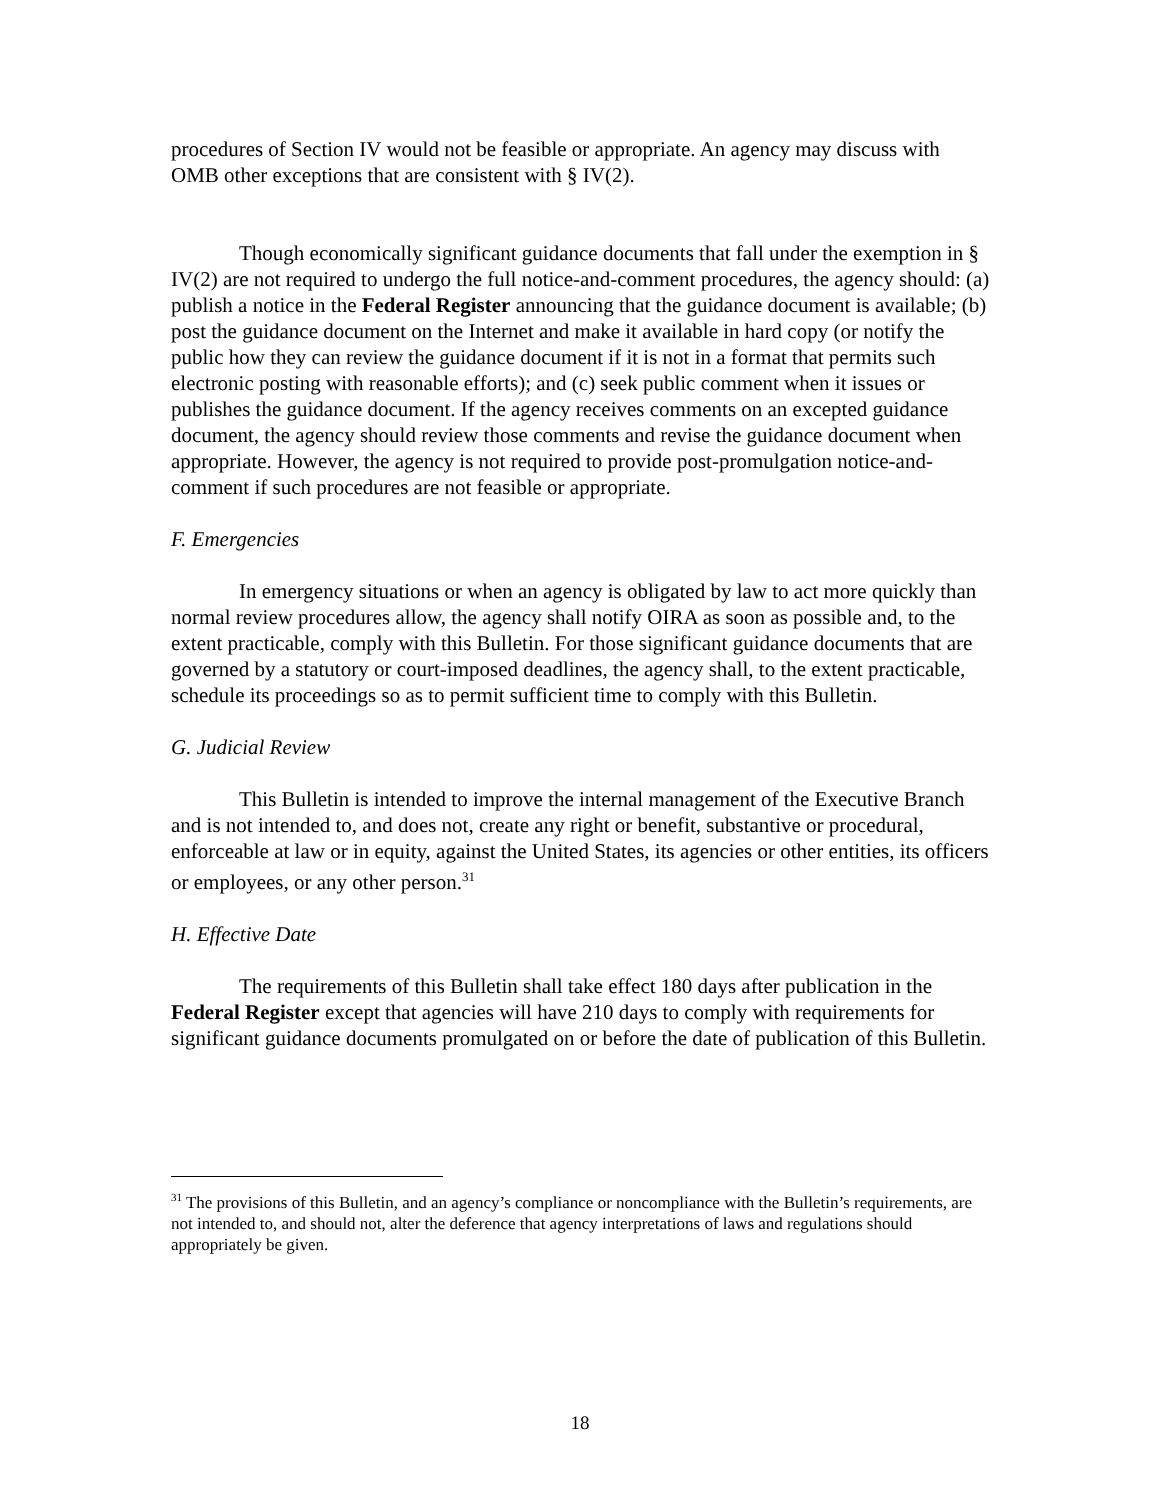procedures of Section IV would not be feasible or appropriate. An agency may discuss with OMB other exceptions that are consistent with § IV(2).
Though economically significant guidance documents that fall under the exemption in § IV(2) are not required to undergo the full notice-and-comment procedures, the agency should: (a) publish a notice in the Federal Register announcing that the guidance document is available; (b) post the guidance document on the Internet and make it available in hard copy (or notify the public how they can review the guidance document if it is not in a format that permits such electronic posting with reasonable efforts); and (c) seek public comment when it issues or publishes the guidance document. If the agency receives comments on an excepted guidance document, the agency should review those comments and revise the guidance document when appropriate. However, the agency is not required to provide post-promulgation notice-and-comment if such procedures are not feasible or appropriate.
F. Emergencies
In emergency situations or when an agency is obligated by law to act more quickly than normal review procedures allow, the agency shall notify OIRA as soon as possible and, to the extent practicable, comply with this Bulletin. For those significant guidance documents that are governed by a statutory or court-imposed deadlines, the agency shall, to the extent practicable, schedule its proceedings so as to permit sufficient time to comply with this Bulletin.
G. Judicial Review
This Bulletin is intended to improve the internal management of the Executive Branch and is not intended to, and does not, create any right or benefit, substantive or procedural, enforceable at law or in equity, against the United States, its agencies or other entities, its officers or employees, or any other person.<sup>31</sup>
H. Effective Date
The requirements of this Bulletin shall take effect 180 days after publication in the Federal Register except that agencies will have 210 days to comply with requirements for significant guidance documents promulgated on or before the date of publication of this Bulletin.
<sup>31</sup> The provisions of this Bulletin, and an agency’s compliance or noncompliance with the Bulletin’s requirements, are not intended to, and should not, alter the deference that agency interpretations of laws and regulations should appropriately be given.
18